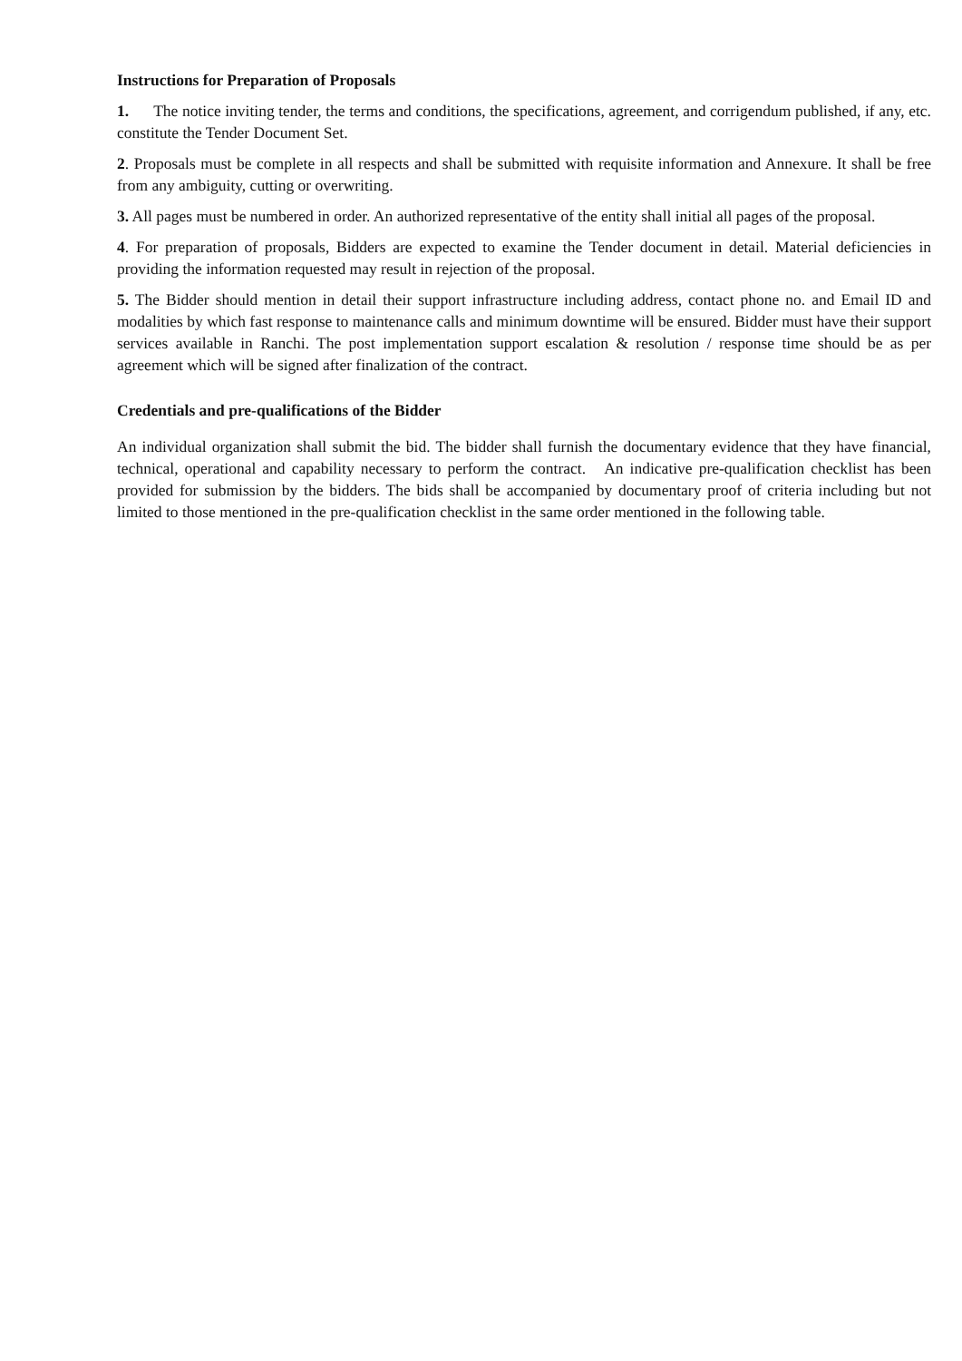Instructions for Preparation of Proposals
1. The notice inviting tender, the terms and conditions, the specifications, agreement, and corrigendum published, if any, etc. constitute the Tender Document Set.
2. Proposals must be complete in all respects and shall be submitted with requisite information and Annexure. It shall be free from any ambiguity, cutting or overwriting.
3. All pages must be numbered in order. An authorized representative of the entity shall initial all pages of the proposal.
4. For preparation of proposals, Bidders are expected to examine the Tender document in detail. Material deficiencies in providing the information requested may result in rejection of the proposal.
5. The Bidder should mention in detail their support infrastructure including address, contact phone no. and Email ID and modalities by which fast response to maintenance calls and minimum downtime will be ensured. Bidder must have their support services available in Ranchi. The post implementation support escalation & resolution / response time should be as per agreement which will be signed after finalization of the contract.
Credentials and pre-qualifications of the Bidder
An individual organization shall submit the bid. The bidder shall furnish the documentary evidence that they have financial, technical, operational and capability necessary to perform the contract. An indicative pre-qualification checklist has been provided for submission by the bidders. The bids shall be accompanied by documentary proof of criteria including but not limited to those mentioned in the pre-qualification checklist in the same order mentioned in the following table.